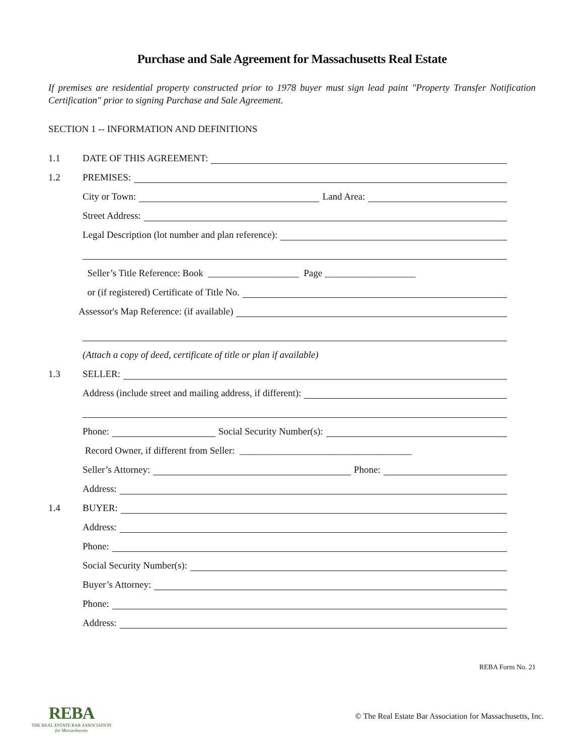Purchase and Sale Agreement for Massachusetts Real Estate
If premises are residential property constructed prior to 1978 buyer must sign lead paint "Property Transfer Notification Certification" prior to signing Purchase and Sale Agreement.
SECTION 1 -- INFORMATION AND DEFINITIONS
1.1 DATE OF THIS AGREEMENT:
1.2 PREMISES:
City or Town: Land Area:
Street Address:
Legal Description (lot number and plan reference):
Seller’s Title Reference: Book ___________________ Page ___________________
or (if registered) Certificate of Title No.
Assessor's Map Reference: (if available)
(Attach a copy of deed, certificate of title or plan if available)
1.3 SELLER:
Address (include street and mailing address, if different):
Phone: Social Security Number(s):
Record Owner, if different from Seller: ____________________________________
Seller’s Attorney: Phone:
Address:
1.4 BUYER:
Address:
Phone:
Social Security Number(s):
Buyer’s Attorney:
Phone:
Address:
REBA Form No. 21
REBA
THE REAL ESTATE BAR ASSOCIATION
for Massachusetts
© The Real Estate Bar Association for Massachusetts, Inc.